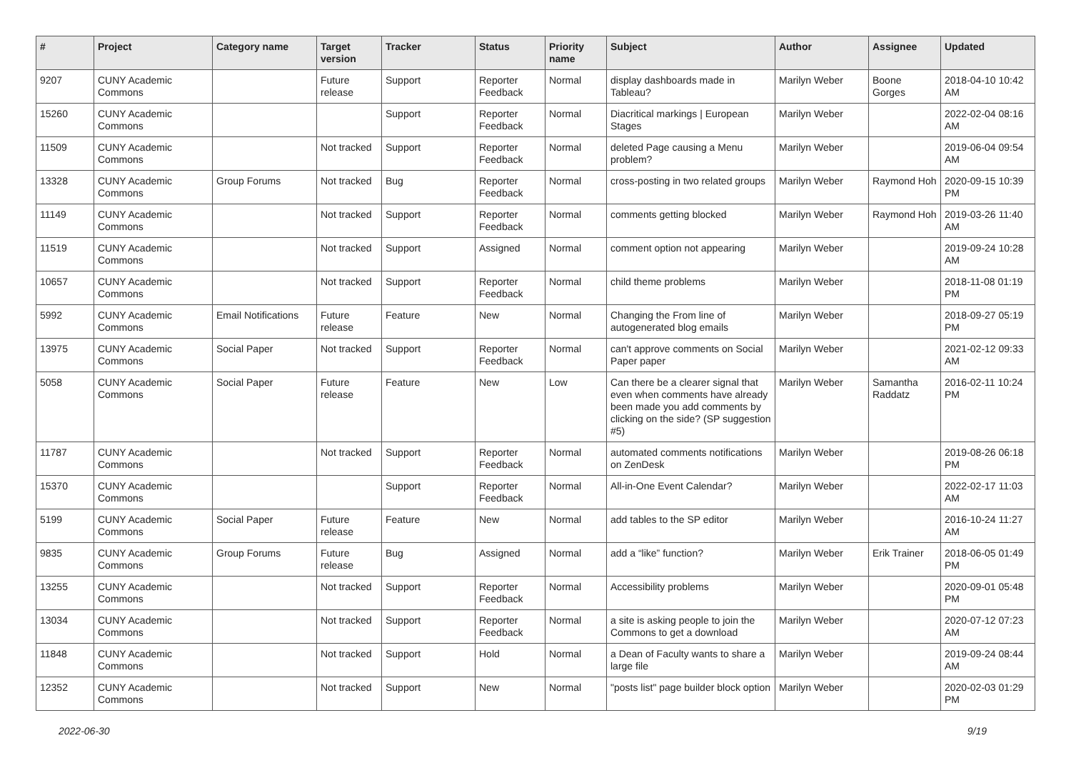| # | Project | Category name | Target version | Tracker | Status | Priority name | Subject | Author | Assignee | Updated |
| --- | --- | --- | --- | --- | --- | --- | --- | --- | --- | --- |
| 9207 | CUNY Academic Commons | | Future release | Support | Reporter Feedback | Normal | display dashboards made in Tableau? | Marilyn Weber | Boone Gorges | 2018-04-10 10:42 AM |
| 15260 | CUNY Academic Commons | | | Support | Reporter Feedback | Normal | Diacritical markings / European Stages | Marilyn Weber | | 2022-02-04 08:16 AM |
| 11509 | CUNY Academic Commons | | Not tracked | Support | Reporter Feedback | Normal | deleted Page causing a Menu problem? | Marilyn Weber | | 2019-06-04 09:54 AM |
| 13328 | CUNY Academic Commons | Group Forums | Not tracked | Bug | Reporter Feedback | Normal | cross-posting in two related groups | Marilyn Weber | Raymond Hoh | 2020-09-15 10:39 PM |
| 11149 | CUNY Academic Commons | | Not tracked | Support | Reporter Feedback | Normal | comments getting blocked | Marilyn Weber | Raymond Hoh | 2019-03-26 11:40 AM |
| 11519 | CUNY Academic Commons | | Not tracked | Support | Assigned | Normal | comment option not appearing | Marilyn Weber | | 2019-09-24 10:28 AM |
| 10657 | CUNY Academic Commons | | Not tracked | Support | Reporter Feedback | Normal | child theme problems | Marilyn Weber | | 2018-11-08 01:19 PM |
| 5992 | CUNY Academic Commons | Email Notifications | Future release | Feature | New | Normal | Changing the From line of autogenerated blog emails | Marilyn Weber | | 2018-09-27 05:19 PM |
| 13975 | CUNY Academic Commons | Social Paper | Not tracked | Support | Reporter Feedback | Normal | can't approve comments on Social Paper paper | Marilyn Weber | | 2021-02-12 09:33 AM |
| 5058 | CUNY Academic Commons | Social Paper | Future release | Feature | New | Low | Can there be a clearer signal that even when comments have already been made you add comments by clicking on the side? (SP suggestion #5) | Marilyn Weber | Samantha Raddatz | 2016-02-11 10:24 PM |
| 11787 | CUNY Academic Commons | | Not tracked | Support | Reporter Feedback | Normal | automated comments notifications on ZenDesk | Marilyn Weber | | 2019-08-26 06:18 PM |
| 15370 | CUNY Academic Commons | | | Support | Reporter Feedback | Normal | All-in-One Event Calendar? | Marilyn Weber | | 2022-02-17 11:03 AM |
| 5199 | CUNY Academic Commons | Social Paper | Future release | Feature | New | Normal | add tables to the SP editor | Marilyn Weber | | 2016-10-24 11:27 AM |
| 9835 | CUNY Academic Commons | Group Forums | Future release | Bug | Assigned | Normal | add a “like” function? | Marilyn Weber | Erik Trainer | 2018-06-05 01:49 PM |
| 13255 | CUNY Academic Commons | | Not tracked | Support | Reporter Feedback | Normal | Accessibility problems | Marilyn Weber | | 2020-09-01 05:48 PM |
| 13034 | CUNY Academic Commons | | Not tracked | Support | Reporter Feedback | Normal | a site is asking people to join the Commons to get a download | Marilyn Weber | | 2020-07-12 07:23 AM |
| 11848 | CUNY Academic Commons | | Not tracked | Support | Hold | Normal | a Dean of Faculty wants to share a large file | Marilyn Weber | | 2019-09-24 08:44 AM |
| 12352 | CUNY Academic Commons | | Not tracked | Support | New | Normal | "posts list" page builder block option | Marilyn Weber | | 2020-02-03 01:29 PM |
2022-06-30 9/19